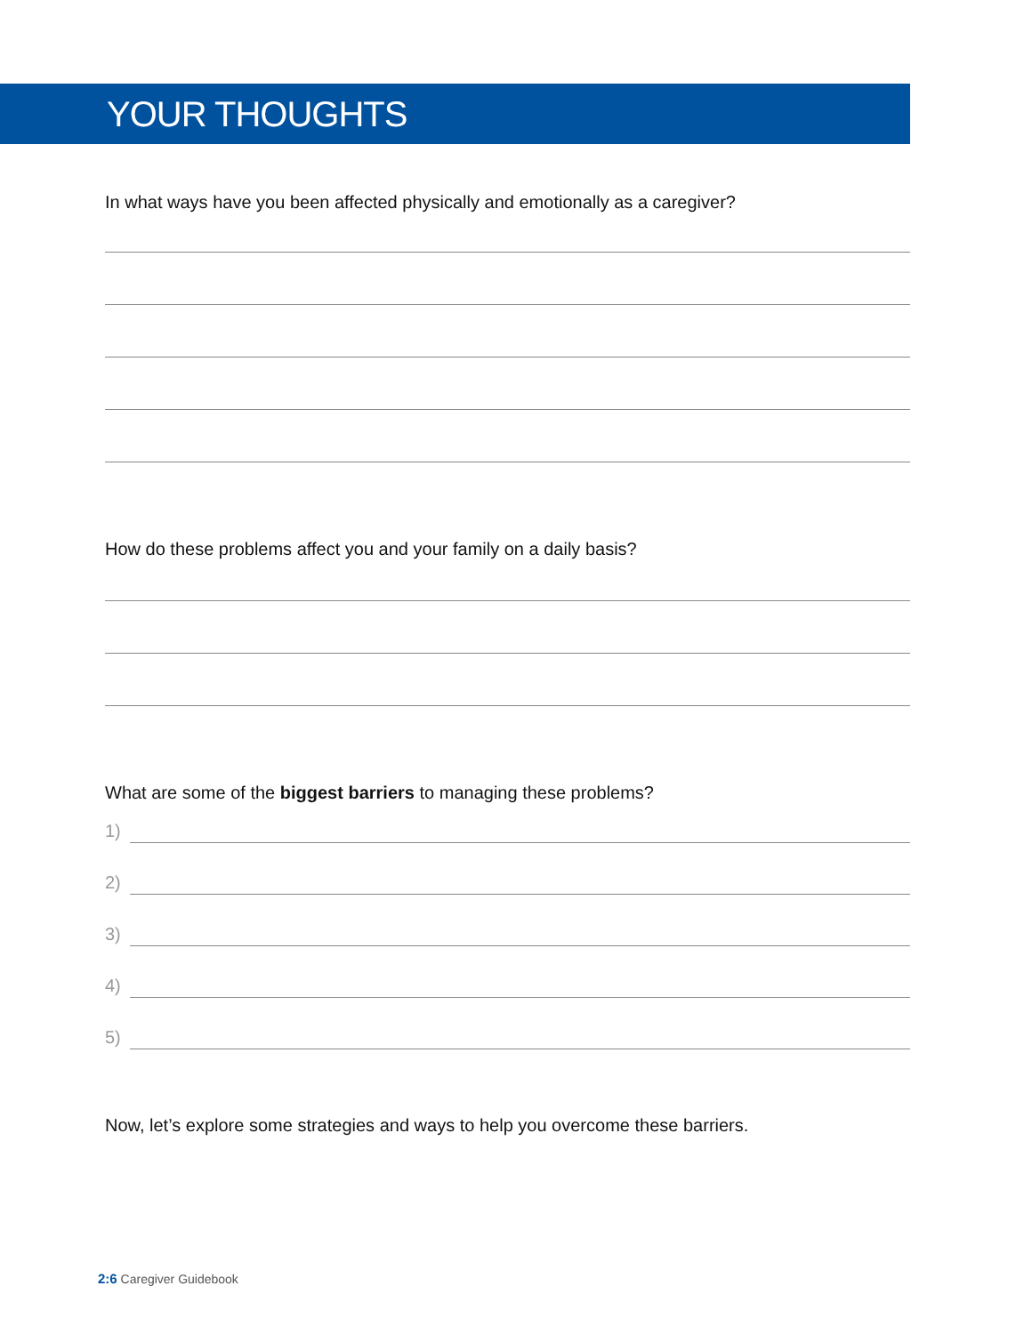YOUR THOUGHTS
In what ways have you been affected physically and emotionally as a caregiver?
How do these problems affect you and your family on a daily basis?
What are some of the biggest barriers to managing these problems?
1)
2)
3)
4)
5)
Now, let’s explore some strategies and ways to help you overcome these barriers.
2:6 Caregiver Guidebook